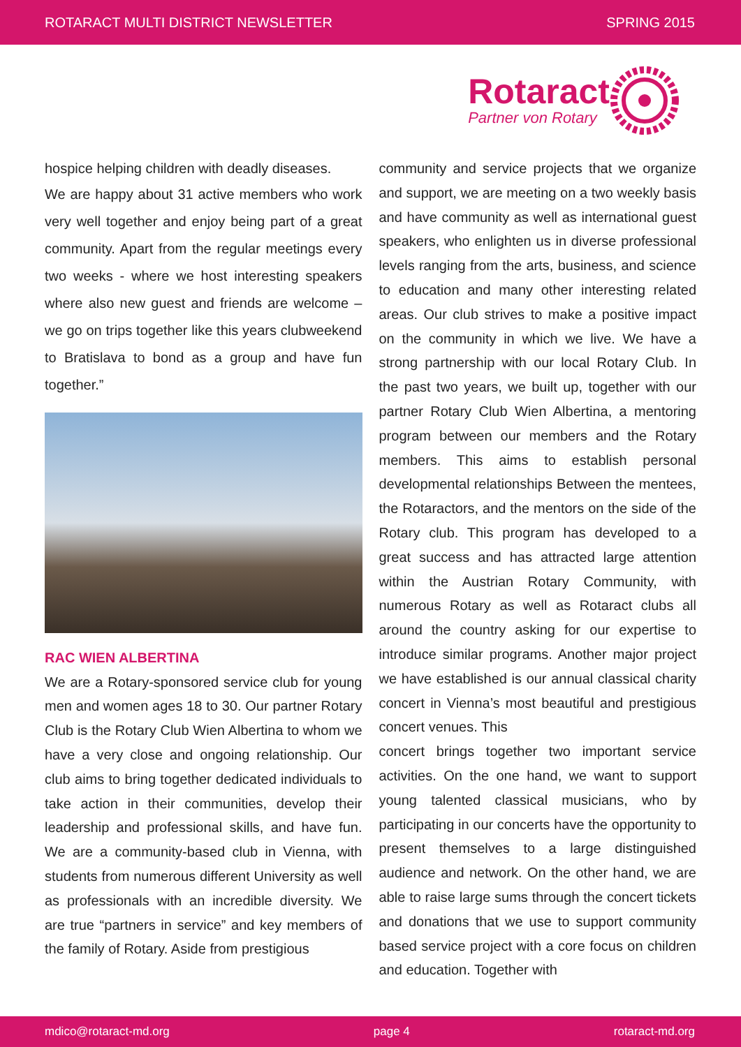ROTARACT MULTI DISTRICT NEWSLETTER SPRING 2015
Rotaract
Partner von Rotary
hospice helping children with deadly diseases.
We are happy about 31 active members who work very well together and enjoy being part of a great community. Apart from the regular meetings every two weeks - where we host interesting speakers where also new guest and friends are welcome – we go on trips together like this years clubweekend to Bratislava to bond as a group and have fun together.”
RAC WIEN ALBERTINA
We are a Rotary-sponsored service club for young men and women ages 18 to 30. Our partner Rotary Club is the Rotary Club Wien Albertina to whom we have a very close and ongoing relationship. Our club aims to bring together dedicated individuals to take action in their communities, develop their leadership and professional skills, and have fun. We are a community-based club in Vienna, with students from numerous different University as well as professionals with an incredible diversity. We are true “partners in service” and key members of the family of Rotary. Aside from prestigious
community and service projects that we organize and support, we are meeting on a two weekly basis and have community as well as international guest speakers, who enlighten us in diverse professional levels ranging from the arts, business, and science to education and many other interesting related areas. Our club strives to make a positive impact on the community in which we live. We have a strong partnership with our local Rotary Club. In the past two years, we built up, together with our partner Rotary Club Wien Albertina, a mentoring program between our members and the Rotary members. This aims to establish personal developmental relationships Between the mentees, the Rotaractors, and the mentors on the side of the Rotary club. This program has developed to a great success and has attracted large attention within the Austrian Rotary Community, with numerous Rotary as well as Rotaract clubs all around the country asking for our expertise to introduce similar programs. Another major project we have established is our annual classical charity concert in Vienna’s most beautiful and prestigious concert venues. This
concert brings together two important service activities. On the one hand, we want to support young talented classical musicians, who by participating in our concerts have the opportunity to present themselves to a large distinguished audience and network. On the other hand, we are able to raise large sums through the concert tickets and donations that we use to support community based service project with a core focus on children and education. Together with
mdico@rotaract-md.org page 4 rotaract-md.org